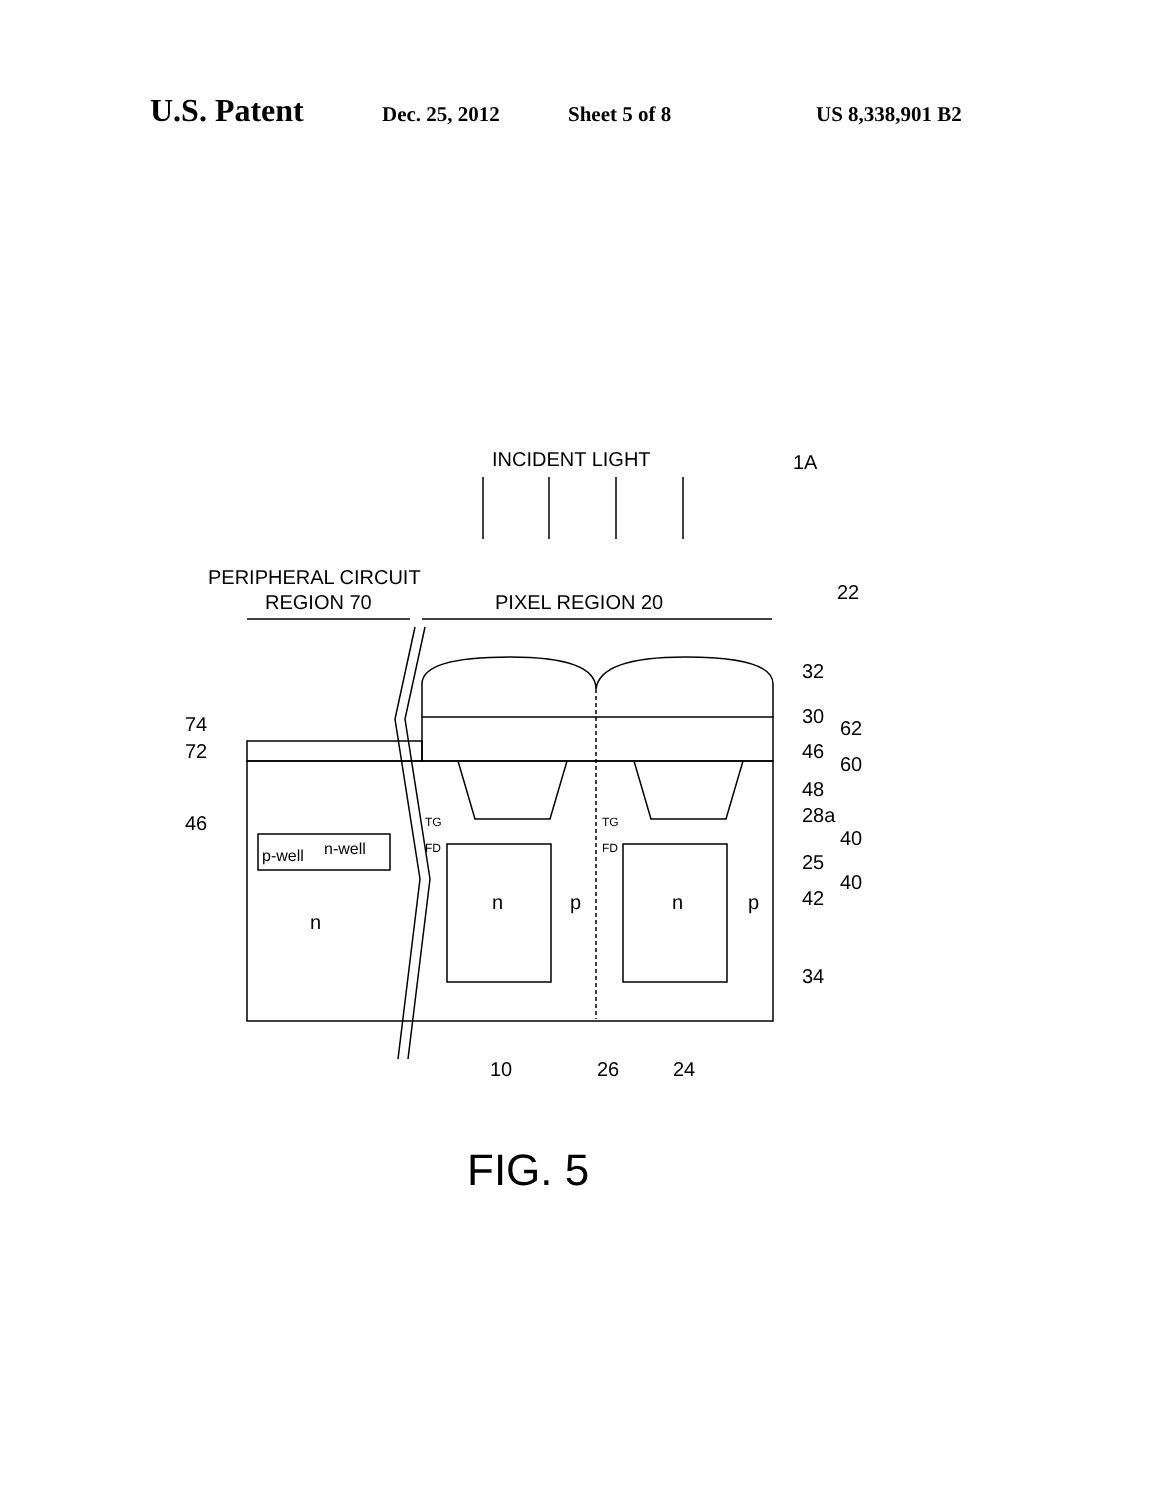U.S. Patent Dec. 25, 2012 Sheet 5 of 8 US 8,338,901 B2
INCIDENT LIGHT
1A
PERIPHERAL CIRCUIT
REGION 70
PIXEL REGION 20
22
32
30
62
46
60
48
28a
40
25
40
42
34
74
72
46
n
n
p
n
p
p-well
n-well
TG
TG
FD
FD
10
26
24
FIG. 5